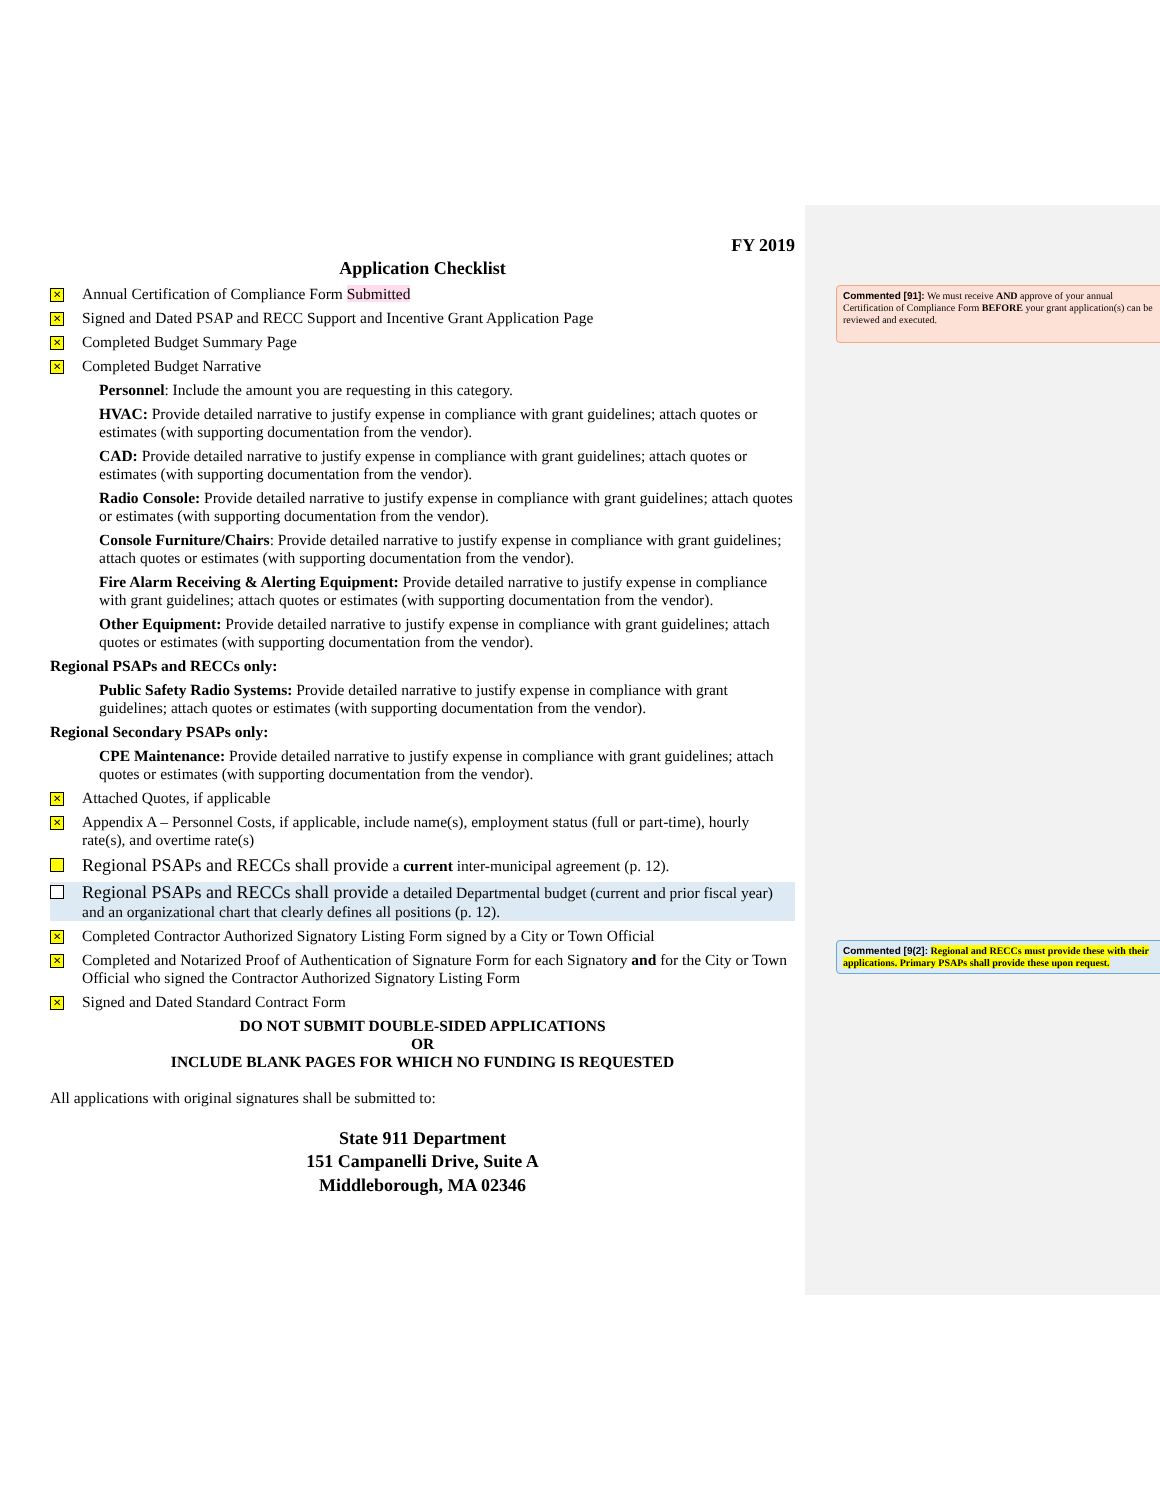FY 2019
Application Checklist
✕ Annual Certification of Compliance Form Submitted
✕ Signed and Dated PSAP and RECC Support and Incentive Grant Application Page
✕ Completed Budget Summary Page
✕ Completed Budget Narrative
Personnel: Include the amount you are requesting in this category.
HVAC: Provide detailed narrative to justify expense in compliance with grant guidelines; attach quotes or estimates (with supporting documentation from the vendor).
CAD: Provide detailed narrative to justify expense in compliance with grant guidelines; attach quotes or estimates (with supporting documentation from the vendor).
Radio Console: Provide detailed narrative to justify expense in compliance with grant guidelines; attach quotes or estimates (with supporting documentation from the vendor).
Console Furniture/Chairs: Provide detailed narrative to justify expense in compliance with grant guidelines; attach quotes or estimates (with supporting documentation from the vendor).
Fire Alarm Receiving & Alerting Equipment: Provide detailed narrative to justify expense in compliance with grant guidelines; attach quotes or estimates (with supporting documentation from the vendor).
Other Equipment: Provide detailed narrative to justify expense in compliance with grant guidelines; attach quotes or estimates (with supporting documentation from the vendor).
Regional PSAPs and RECCs only:
Public Safety Radio Systems: Provide detailed narrative to justify expense in compliance with grant guidelines; attach quotes or estimates (with supporting documentation from the vendor).
Regional Secondary PSAPs only:
CPE Maintenance: Provide detailed narrative to justify expense in compliance with grant guidelines; attach quotes or estimates (with supporting documentation from the vendor).
✕ Attached Quotes, if applicable
✕ Appendix A – Personnel Costs, if applicable, include name(s), employment status (full or part-time), hourly rate(s), and overtime rate(s)
Regional PSAPs and RECCs shall provide a current inter-municipal agreement (p. 12).
Regional PSAPs and RECCs shall provide a detailed Departmental budget (current and prior fiscal year) and an organizational chart that clearly defines all positions (p. 12).
✕ Completed Contractor Authorized Signatory Listing Form signed by a City or Town Official
✕ Completed and Notarized Proof of Authentication of Signature Form for each Signatory and for the City or Town Official who signed the Contractor Authorized Signatory Listing Form
✕ Signed and Dated Standard Contract Form
DO NOT SUBMIT DOUBLE-SIDED APPLICATIONS
OR
INCLUDE BLANK PAGES FOR WHICH NO FUNDING IS REQUESTED
All applications with original signatures shall be submitted to:
State 911 Department
151 Campanelli Drive, Suite A
Middleborough, MA 02346
Commented [91]: We must receive AND approve of your annual Certification of Compliance Form BEFORE your grant application(s) can be reviewed and executed.
Commented [9(2]: Regional and RECCs must provide these with their applications. Primary PSAPs shall provide these upon request.